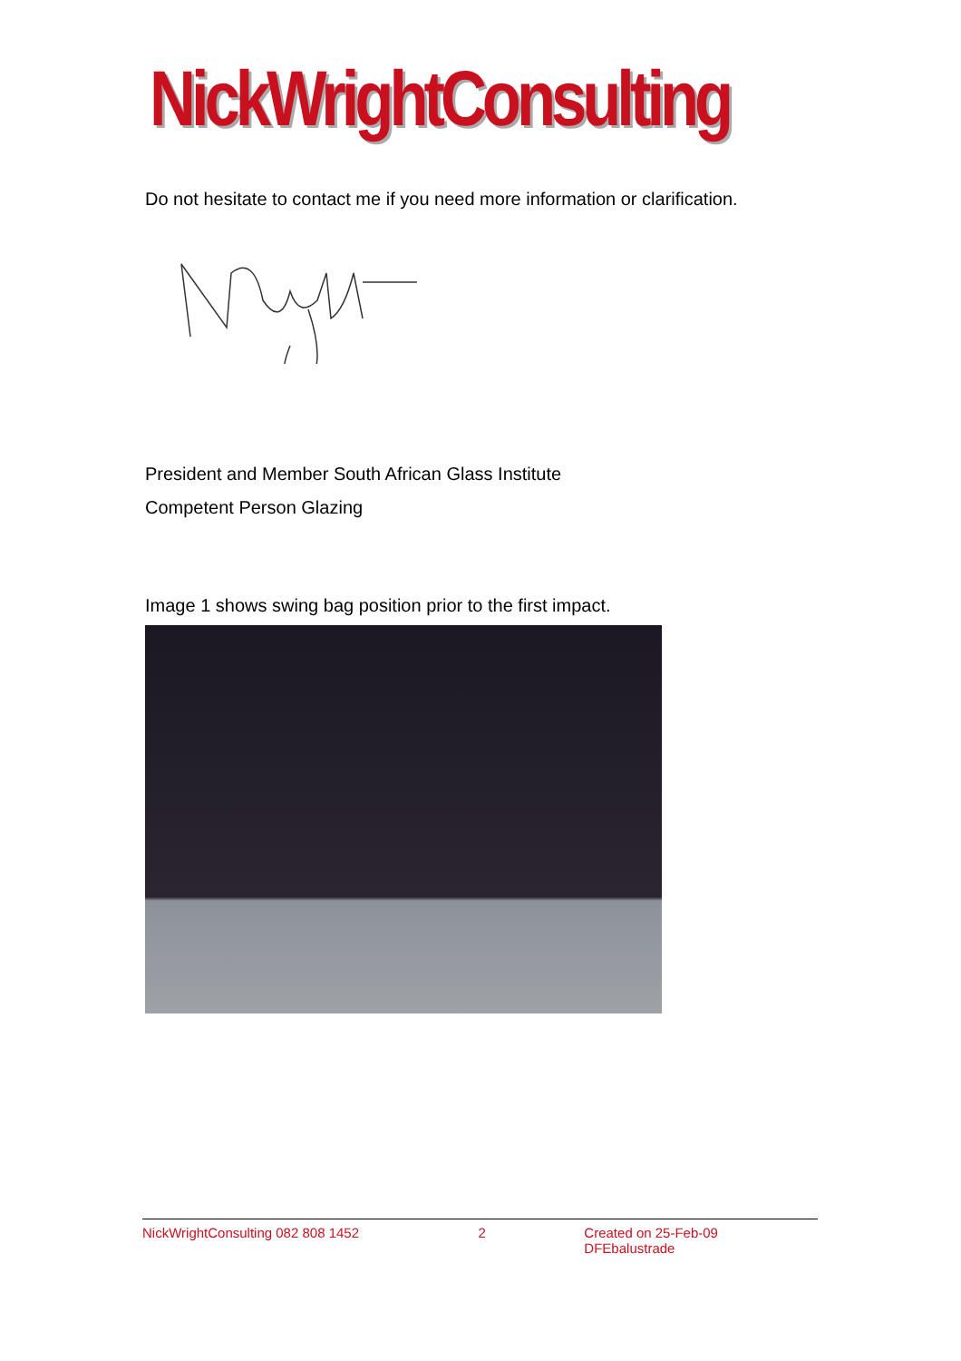NickWrightConsulting
Do not hesitate to contact me if you need more information or clarification.
President and Member South African Glass Institute
Competent Person Glazing
Image 1 shows swing bag position prior to the first impact.
NickWrightConsulting 082 808 1452 2 Created on 25-Feb-09 DFEbalustrade